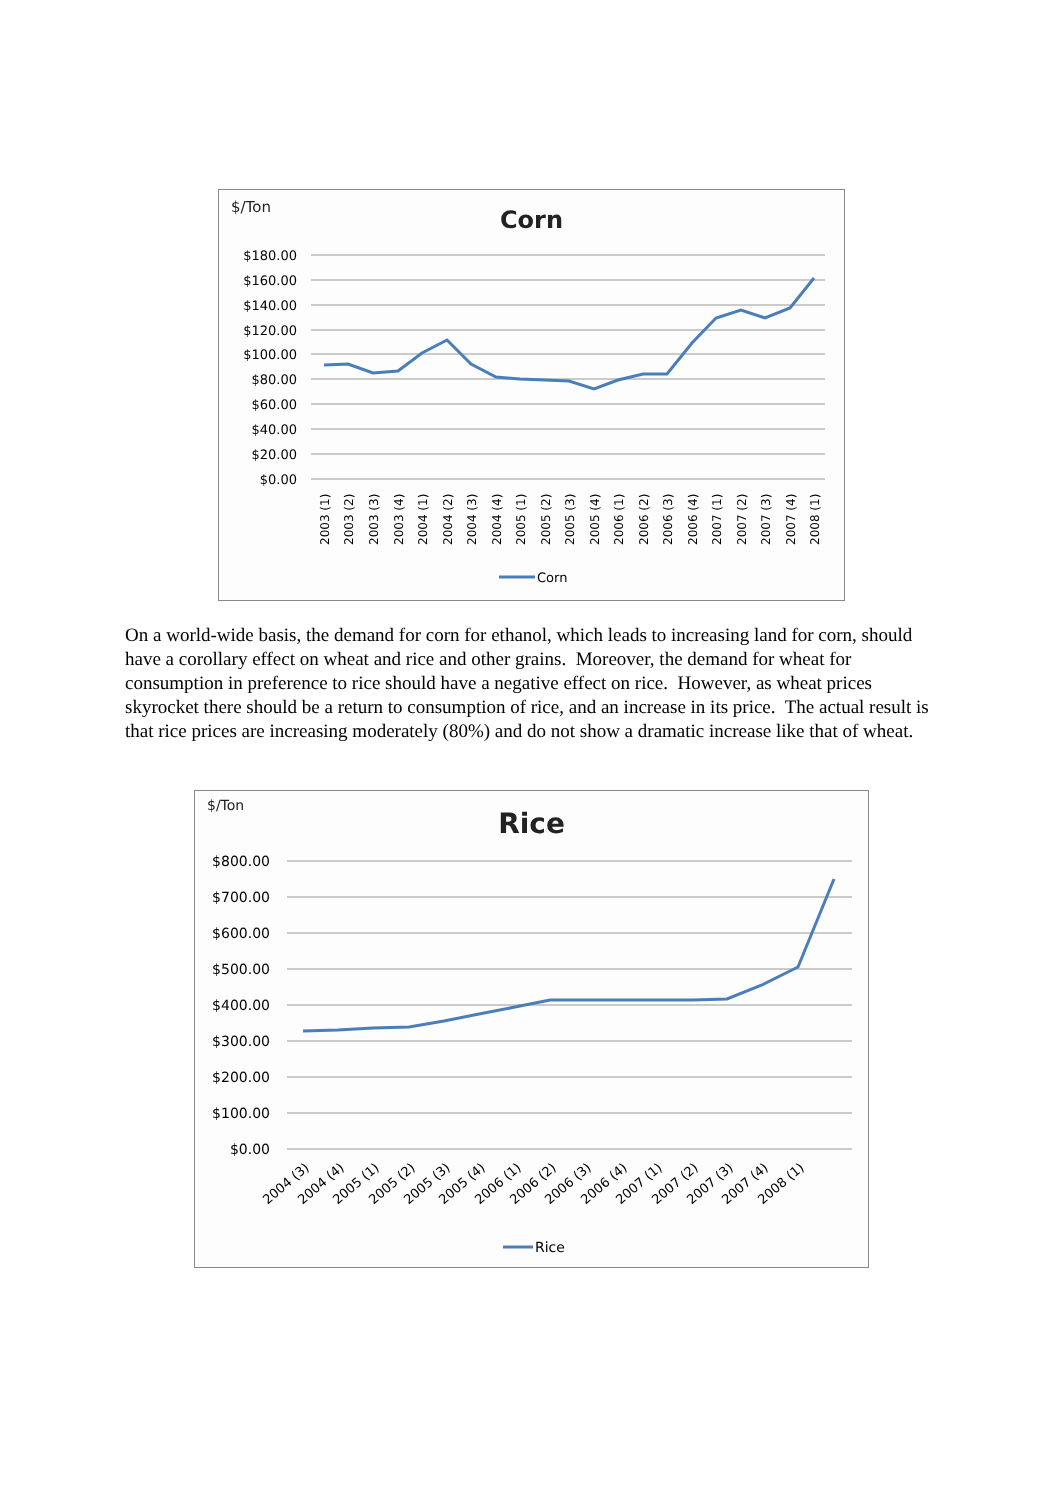$/Ton
Corn
$180.00
$160.00
$140.00
$120.00
$100.00
$80.00
$60.00
$40.00
$20.00
$0.00
2003 (1)
2003 (2)
2003 (3)
2003 (4)
2004 (1)
2004 (2)
2004 (3)
2004 (4)
2005 (1)
2005 (2)
2005 (3)
2005 (4)
2006 (1)
2006 (2)
2006 (3)
2006 (4)
2007 (1)
2007 (2)
2007 (3)
2007 (4)
2008 (1)
Corn
On a world-wide basis, the demand for corn for ethanol, which leads to increasing land for corn, should have a corollary effect on wheat and rice and other grains. Moreover, the demand for wheat for consumption in preference to rice should have a negative effect on rice. However, as wheat prices skyrocket there should be a return to consumption of rice, and an increase in its price. The actual result is that rice prices are increasing moderately (80%) and do not show a dramatic increase like that of wheat.
$/Ton
Rice
$800.00
$700.00
$600.00
$500.00
$400.00
$300.00
$200.00
$100.00
$0.00
2004 (3)
2004 (4)
2005 (1)
2005 (2)
2005 (3)
2005 (4)
2006 (1)
2006 (2)
2006 (3)
2006 (4)
2007 (1)
2007 (2)
2007 (3)
2007 (4)
2008 (1)
Rice